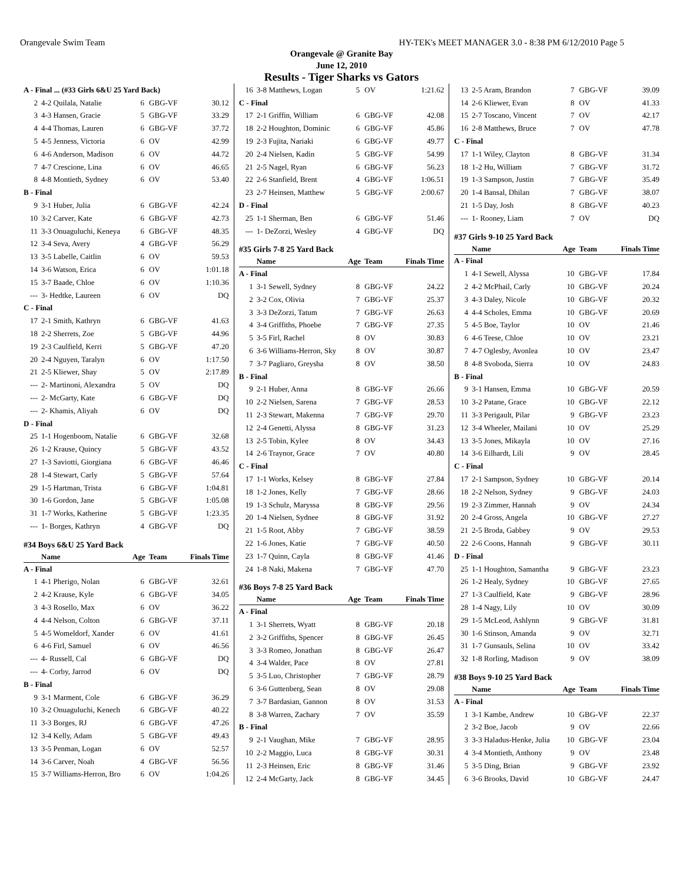Orangevale Swim Team HY-TEK's MEET MANAGER 3.0 - 8:38 PM 6/12/2010 Page 5
Orangevale @ Granite Bay
June 12, 2010
Results - Tiger Sharks vs Gators
| A - Final ... (#33 Girls 6&U 25 Yard Back) | | | | |
| 2 | 4-2 Quilala, Natalie | 6 | GBG-VF | 30.12 |
| 3 | 4-3 Hansen, Gracie | 5 | GBG-VF | 33.29 |
| 4 | 4-4 Thomas, Lauren | 6 | GBG-VF | 37.72 |
| 5 | 4-5 Jenness, Victoria | 6 | OV | 42.99 |
| 6 | 4-6 Anderson, Madison | 6 | OV | 44.72 |
| 7 | 4-7 Crescione, Lina | 6 | OV | 46.65 |
| 8 | 4-8 Montieth, Sydney | 6 | OV | 53.40 |
| B - Final | | | | |
| 9 | 3-1 Huber, Julia | 6 | GBG-VF | 42.24 |
| 10 | 3-2 Carver, Kate | 6 | GBG-VF | 42.73 |
| 11 | 3-3 Onuaguluchi, Keneya | 6 | GBG-VF | 48.35 |
| 12 | 3-4 Seva, Avery | 4 | GBG-VF | 56.29 |
| 13 | 3-5 Labelle, Caitlin | 6 | OV | 59.53 |
| 14 | 3-6 Watson, Erica | 6 | OV | 1:01.18 |
| 15 | 3-7 Baade, Chloe | 6 | OV | 1:10.36 |
| --- | 3- Hedtke, Laureen | 6 | OV | DQ |
| C - Final | | | | |
| 17 | 2-1 Smith, Kathryn | 6 | GBG-VF | 41.63 |
| 18 | 2-2 Sherrets, Zoe | 5 | GBG-VF | 44.96 |
| 19 | 2-3 Caulfield, Kerri | 5 | GBG-VF | 47.20 |
| 20 | 2-4 Nguyen, Taralyn | 6 | OV | 1:17.50 |
| 21 | 2-5 Kliewer, Shay | 5 | OV | 2:17.89 |
| --- | 2- Martinoni, Alexandra | 5 | OV | DQ |
| --- | 2- McGarty, Kate | 6 | GBG-VF | DQ |
| --- | 2- Khamis, Aliyah | 6 | OV | DQ |
| D - Final | | | | |
| 25 | 1-1 Hogenboom, Natalie | 6 | GBG-VF | 32.68 |
| 26 | 1-2 Krause, Quincy | 5 | GBG-VF | 43.52 |
| 27 | 1-3 Saviotti, Giorgiana | 6 | GBG-VF | 46.46 |
| 28 | 1-4 Stewart, Carly | 5 | GBG-VF | 57.64 |
| 29 | 1-5 Hartman, Trista | 6 | GBG-VF | 1:04.81 |
| 30 | 1-6 Gordon, Jane | 5 | GBG-VF | 1:05.08 |
| 31 | 1-7 Works, Katherine | 5 | GBG-VF | 1:23.35 |
| --- | 1- Borges, Kathryn | 4 | GBG-VF | DQ |
| #34 Boys 6&U 25 Yard Back | | | | |
| | Name | Age | Team | Finals Time |
| A - Final | | | | |
| 1 | 4-1 Pherigo, Nolan | 6 | GBG-VF | 32.61 |
| 2 | 4-2 Krause, Kyle | 6 | GBG-VF | 34.05 |
| 3 | 4-3 Rosello, Max | 6 | OV | 36.22 |
| 4 | 4-4 Nelson, Colton | 6 | GBG-VF | 37.11 |
| 5 | 4-5 Womeldorf, Xander | 6 | OV | 41.61 |
| 6 | 4-6 Firl, Samuel | 6 | OV | 46.56 |
| --- | 4- Russell, Cal | 6 | GBG-VF | DQ |
| --- | 4- Corby, Jarrod | 6 | OV | DQ |
| B - Final | | | | |
| 9 | 3-1 Marment, Cole | 6 | GBG-VF | 36.29 |
| 10 | 3-2 Onuaguluchi, Kenech | 6 | GBG-VF | 40.22 |
| 11 | 3-3 Borges, RJ | 6 | GBG-VF | 47.26 |
| 12 | 3-4 Kelly, Adam | 5 | GBG-VF | 49.43 |
| 13 | 3-5 Penman, Logan | 6 | OV | 52.57 |
| 14 | 3-6 Carver, Noah | 4 | GBG-VF | 56.56 |
| 15 | 3-7 Williams-Herron, Bro | 6 | OV | 1:04.26 |
| 16 | 3-8 Matthews, Logan | 5 | OV | 1:21.62 |
| C - Final | | | | |
| 17 | 2-1 Griffin, William | 6 | GBG-VF | 42.08 |
| 18 | 2-2 Houghton, Dominic | 6 | GBG-VF | 45.86 |
| 19 | 2-3 Fujita, Nariaki | 6 | GBG-VF | 49.77 |
| 20 | 2-4 Nielsen, Kadin | 5 | GBG-VF | 54.99 |
| 21 | 2-5 Nagel, Ryan | 6 | GBG-VF | 56.23 |
| 22 | 2-6 Stanfield, Brent | 4 | GBG-VF | 1:06.51 |
| 23 | 2-7 Heinsen, Matthew | 5 | GBG-VF | 2:00.67 |
| D - Final | | | | |
| 25 | 1-1 Sherman, Ben | 6 | GBG-VF | 51.46 |
| --- | 1- DeZorzi, Wesley | 4 | GBG-VF | DQ |
| #35 Girls 7-8 25 Yard Back | | | | |
| | Name | Age | Team | Finals Time |
| A - Final | | | | |
| 1 | 3-1 Sewell, Sydney | 8 | GBG-VF | 24.22 |
| 2 | 3-2 Cox, Olivia | 7 | GBG-VF | 25.37 |
| 3 | 3-3 DeZorzi, Tatum | 7 | GBG-VF | 26.63 |
| 4 | 3-4 Griffiths, Phoebe | 7 | GBG-VF | 27.35 |
| 5 | 3-5 Firl, Rachel | 8 | OV | 30.83 |
| 6 | 3-6 Williams-Herron, Sky | 8 | OV | 30.87 |
| 7 | 3-7 Pagliaro, Greysha | 8 | OV | 38.50 |
| B - Final | | | | |
| 9 | 2-1 Huber, Anna | 8 | GBG-VF | 26.66 |
| 10 | 2-2 Nielsen, Sarena | 7 | GBG-VF | 28.53 |
| 11 | 2-3 Stewart, Makenna | 7 | GBG-VF | 29.70 |
| 12 | 2-4 Genetti, Alyssa | 8 | GBG-VF | 31.23 |
| 13 | 2-5 Tobin, Kylee | 8 | OV | 34.43 |
| 14 | 2-6 Traynor, Grace | 7 | OV | 40.80 |
| C - Final | | | | |
| 17 | 1-1 Works, Kelsey | 8 | GBG-VF | 27.84 |
| 18 | 1-2 Jones, Kelly | 7 | GBG-VF | 28.66 |
| 19 | 1-3 Schulz, Maryssa | 8 | GBG-VF | 29.56 |
| 20 | 1-4 Nielsen, Sydnee | 8 | GBG-VF | 31.92 |
| 21 | 1-5 Root, Abby | 7 | GBG-VF | 38.59 |
| 22 | 1-6 Jones, Katie | 7 | GBG-VF | 40.50 |
| 23 | 1-7 Quinn, Cayla | 8 | GBG-VF | 41.46 |
| 24 | 1-8 Naki, Makena | 7 | GBG-VF | 47.70 |
| #36 Boys 7-8 25 Yard Back | | | | |
| | Name | Age | Team | Finals Time |
| A - Final | | | | |
| 1 | 3-1 Sherrets, Wyatt | 8 | GBG-VF | 20.18 |
| 2 | 3-2 Griffiths, Spencer | 8 | GBG-VF | 26.45 |
| 3 | 3-3 Romeo, Jonathan | 8 | GBG-VF | 26.47 |
| 4 | 3-4 Walder, Pace | 8 | OV | 27.81 |
| 5 | 3-5 Luo, Christopher | 7 | GBG-VF | 28.79 |
| 6 | 3-6 Guttenberg, Sean | 8 | OV | 29.08 |
| 7 | 3-7 Bardasian, Gannon | 8 | OV | 31.53 |
| 8 | 3-8 Warren, Zachary | 7 | OV | 35.59 |
| B - Final | | | | |
| 9 | 2-1 Vaughan, Mike | 7 | GBG-VF | 28.95 |
| 10 | 2-2 Maggio, Luca | 8 | GBG-VF | 30.31 |
| 11 | 2-3 Heinsen, Eric | 8 | GBG-VF | 31.46 |
| 12 | 2-4 McGarty, Jack | 8 | GBG-VF | 34.45 |
| 13 | 2-5 Aram, Brandon | 7 | GBG-VF | 39.09 |
| 14 | 2-6 Kliewer, Evan | 8 | OV | 41.33 |
| 15 | 2-7 Toscano, Vincent | 7 | OV | 42.17 |
| 16 | 2-8 Matthews, Bruce | 7 | OV | 47.78 |
| C - Final | | | | |
| 17 | 1-1 Wiley, Clayton | 8 | GBG-VF | 31.34 |
| 18 | 1-2 Hu, William | 7 | GBG-VF | 31.72 |
| 19 | 1-3 Sampson, Justin | 7 | GBG-VF | 35.49 |
| 20 | 1-4 Bansal, Dhilan | 7 | GBG-VF | 38.07 |
| 21 | 1-5 Day, Josh | 8 | GBG-VF | 40.23 |
| --- | 1- Rooney, Liam | 7 | OV | DQ |
| #37 Girls 9-10 25 Yard Back | | | | |
| | Name | Age | Team | Finals Time |
| A - Final | | | | |
| 1 | 4-1 Sewell, Alyssa | 10 | GBG-VF | 17.84 |
| 2 | 4-2 McPhail, Carly | 10 | GBG-VF | 20.24 |
| 3 | 4-3 Daley, Nicole | 10 | GBG-VF | 20.32 |
| 4 | 4-4 Scholes, Emma | 10 | GBG-VF | 20.69 |
| 5 | 4-5 Boe, Taylor | 10 | OV | 21.46 |
| 6 | 4-6 Teese, Chloe | 10 | OV | 23.21 |
| 7 | 4-7 Oglesby, Avonlea | 10 | OV | 23.47 |
| 8 | 4-8 Svoboda, Sierra | 10 | OV | 24.83 |
| B - Final | | | | |
| 9 | 3-1 Hansen, Emma | 10 | GBG-VF | 20.59 |
| 10 | 3-2 Patane, Grace | 10 | GBG-VF | 22.12 |
| 11 | 3-3 Perigault, Pilar | 9 | GBG-VF | 23.23 |
| 12 | 3-4 Wheeler, Mailani | 10 | OV | 25.29 |
| 13 | 3-5 Jones, Mikayla | 10 | OV | 27.16 |
| 14 | 3-6 Eilhardt, Lili | 9 | OV | 28.45 |
| C - Final | | | | |
| 17 | 2-1 Sampson, Sydney | 10 | GBG-VF | 20.14 |
| 18 | 2-2 Nelson, Sydney | 9 | GBG-VF | 24.03 |
| 19 | 2-3 Zimmer, Hannah | 9 | OV | 24.34 |
| 20 | 2-4 Gross, Angela | 10 | GBG-VF | 27.27 |
| 21 | 2-5 Broda, Gabbey | 9 | OV | 29.53 |
| 22 | 2-6 Coons, Hannah | 9 | GBG-VF | 30.11 |
| D - Final | | | | |
| 25 | 1-1 Houghton, Samantha | 9 | GBG-VF | 23.23 |
| 26 | 1-2 Healy, Sydney | 10 | GBG-VF | 27.65 |
| 27 | 1-3 Caulfield, Kate | 9 | GBG-VF | 28.96 |
| 28 | 1-4 Nagy, Lily | 10 | OV | 30.09 |
| 29 | 1-5 McLeod, Ashlynn | 9 | GBG-VF | 31.81 |
| 30 | 1-6 Stinson, Amanda | 9 | OV | 32.71 |
| 31 | 1-7 Gunsauls, Selina | 10 | OV | 33.42 |
| 32 | 1-8 Rorling, Madison | 9 | OV | 38.09 |
| #38 Boys 9-10 25 Yard Back | | | | |
| | Name | Age | Team | Finals Time |
| A - Final | | | | |
| 1 | 3-1 Kambe, Andrew | 10 | GBG-VF | 22.37 |
| 2 | 3-2 Boe, Jacob | 9 | OV | 22.66 |
| 3 | 3-3 Haladus-Henke, Julia | 10 | GBG-VF | 23.04 |
| 4 | 3-4 Montieth, Anthony | 9 | OV | 23.48 |
| 5 | 3-5 Ding, Brian | 9 | GBG-VF | 23.92 |
| 6 | 3-6 Brooks, David | 10 | GBG-VF | 24.47 |